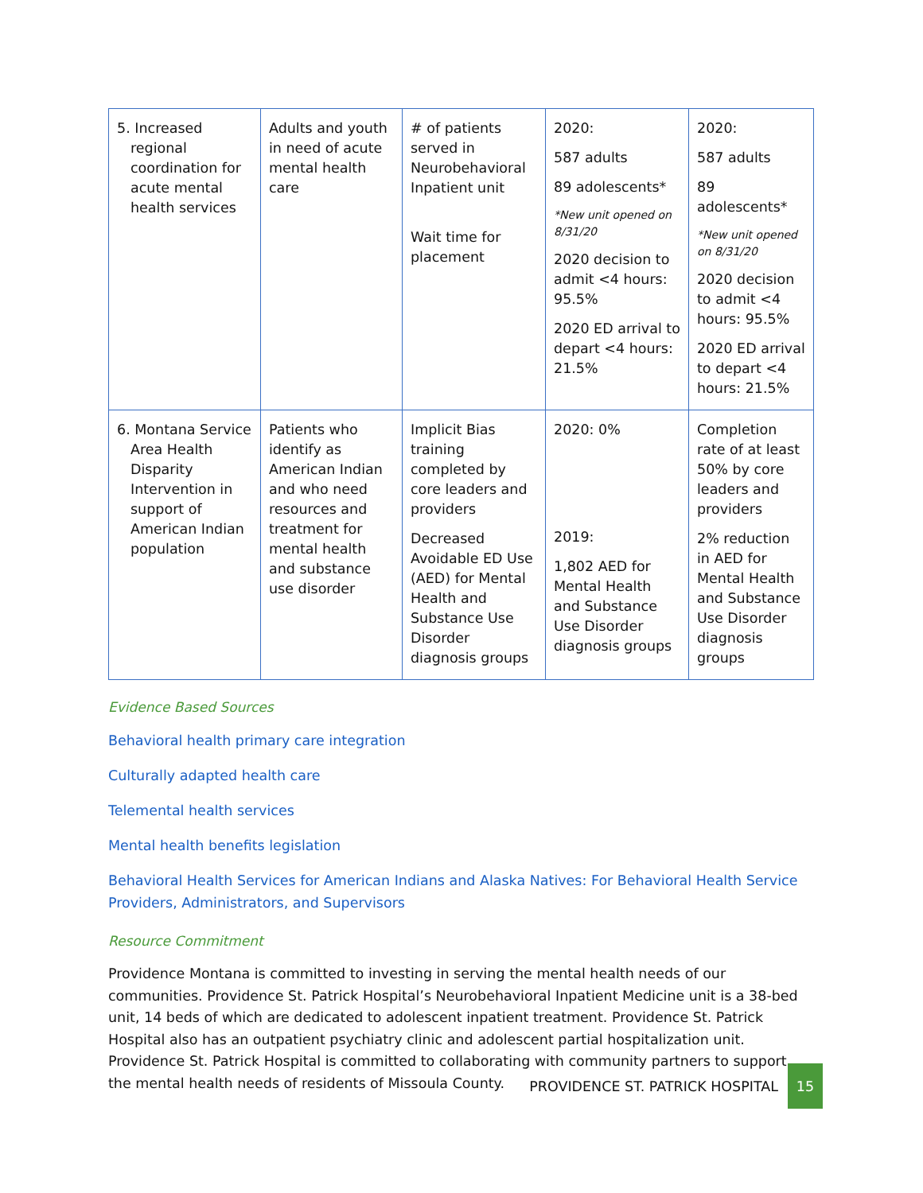| 5. Increased regional coordination for acute mental health services | Adults and youth in need of acute mental health care | # of patients served in Neurobehavioral Inpatient unit Wait time for placement | 2020: 587 adults 89 adolescents* *New unit opened on 8/31/20 2020 decision to admit <4 hours: 95.5% 2020 ED arrival to depart <4 hours: 21.5% | 2020: 587 adults 89 adolescents* *New unit opened on 8/31/20 2020 decision to admit <4 hours: 95.5% 2020 ED arrival to depart <4 hours: 21.5% |
| 6. Montana Service Area Health Disparity Intervention in support of American Indian population | Patients who identify as American Indian and who need resources and treatment for mental health and substance use disorder | Implicit Bias training completed by core leaders and providers Decreased Avoidable ED Use (AED) for Mental Health and Substance Use Disorder diagnosis groups | 2020: 0% 2019: 1,802 AED for Mental Health and Substance Use Disorder diagnosis groups | Completion rate of at least 50% by core leaders and providers 2% reduction in AED for Mental Health and Substance Use Disorder diagnosis groups |
Evidence Based Sources
Behavioral health primary care integration
Culturally adapted health care
Telemental health services
Mental health benefits legislation
Behavioral Health Services for American Indians and Alaska Natives: For Behavioral Health Service Providers, Administrators, and Supervisors
Resource Commitment
Providence Montana is committed to investing in serving the mental health needs of our communities. Providence St. Patrick Hospital’s Neurobehavioral Inpatient Medicine unit is a 38-bed unit, 14 beds of which are dedicated to adolescent inpatient treatment. Providence St. Patrick Hospital also has an outpatient psychiatry clinic and adolescent partial hospitalization unit. Providence St. Patrick Hospital is committed to collaborating with community partners to support the mental health needs of residents of Missoula County.
PROVIDENCE ST. PATRICK HOSPITAL 15